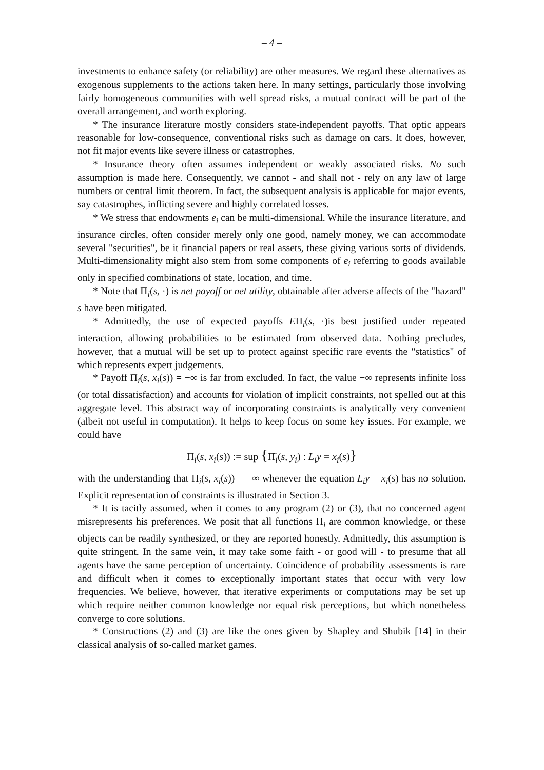– 4 –
investments to enhance safety (or reliability) are other measures. We regard these alternatives as exogenous supplements to the actions taken here. In many settings, particularly those involving fairly homogeneous communities with well spread risks, a mutual contract will be part of the overall arrangement, and worth exploring.
* The insurance literature mostly considers state-independent payoffs. That optic appears reasonable for low-consequence, conventional risks such as damage on cars. It does, however, not fit major events like severe illness or catastrophes.
* Insurance theory often assumes independent or weakly associated risks. No such assumption is made here. Consequently, we cannot - and shall not - rely on any law of large numbers or central limit theorem. In fact, the subsequent analysis is applicable for major events, say catastrophes, inflicting severe and highly correlated losses.
* We stress that endowments e<sub>i</sub> can be multi-dimensional. While the insurance literature, and insurance circles, often consider merely only one good, namely money, we can accommodate several "securities", be it financial papers or real assets, these giving various sorts of dividends. Multi-dimensionality might also stem from some components of e<sub>i</sub> referring to goods available only in specified combinations of state, location, and time.
* Note that Π<sub>i</sub>(s, ·) is net payoff or net utility, obtainable after adverse affects of the "hazard" s have been mitigated.
* Admittedly, the use of expected payoffs EΠ<sub>i</sub>(s, ·)is best justified under repeated interaction, allowing probabilities to be estimated from observed data. Nothing precludes, however, that a mutual will be set up to protect against specific rare events the "statistics" of which represents expert judgements.
* Payoff Π<sub>i</sub>(s, x<sub>i</sub>(s)) = −∞ is far from excluded. In fact, the value −∞ represents infinite loss (or total dissatisfaction) and accounts for violation of implicit constraints, not spelled out at this aggregate level. This abstract way of incorporating constraints is analytically very convenient (albeit not useful in computation). It helps to keep focus on some key issues. For example, we could have
Π<sub>i</sub>(s, x<sub>i</sub>(s)) := sup {Π̂<sub>i</sub>(s, y<sub>i</sub>) : L<sub>i</sub>y = x<sub>i</sub>(s)}
with the understanding that Π<sub>i</sub>(s, x<sub>i</sub>(s)) = −∞ whenever the equation L<sub>i</sub>y = x<sub>i</sub>(s) has no solution. Explicit representation of constraints is illustrated in Section 3.
* It is tacitly assumed, when it comes to any program (2) or (3), that no concerned agent misrepresents his preferences. We posit that all functions Π<sub>i</sub> are common knowledge, or these objects can be readily synthesized, or they are reported honestly. Admittedly, this assumption is quite stringent. In the same vein, it may take some faith - or good will - to presume that all agents have the same perception of uncertainty. Coincidence of probability assessments is rare and difficult when it comes to exceptionally important states that occur with very low frequencies. We believe, however, that iterative experiments or computations may be set up which require neither common knowledge nor equal risk perceptions, but which nonetheless converge to core solutions.
* Constructions (2) and (3) are like the ones given by Shapley and Shubik [14] in their classical analysis of so-called market games.